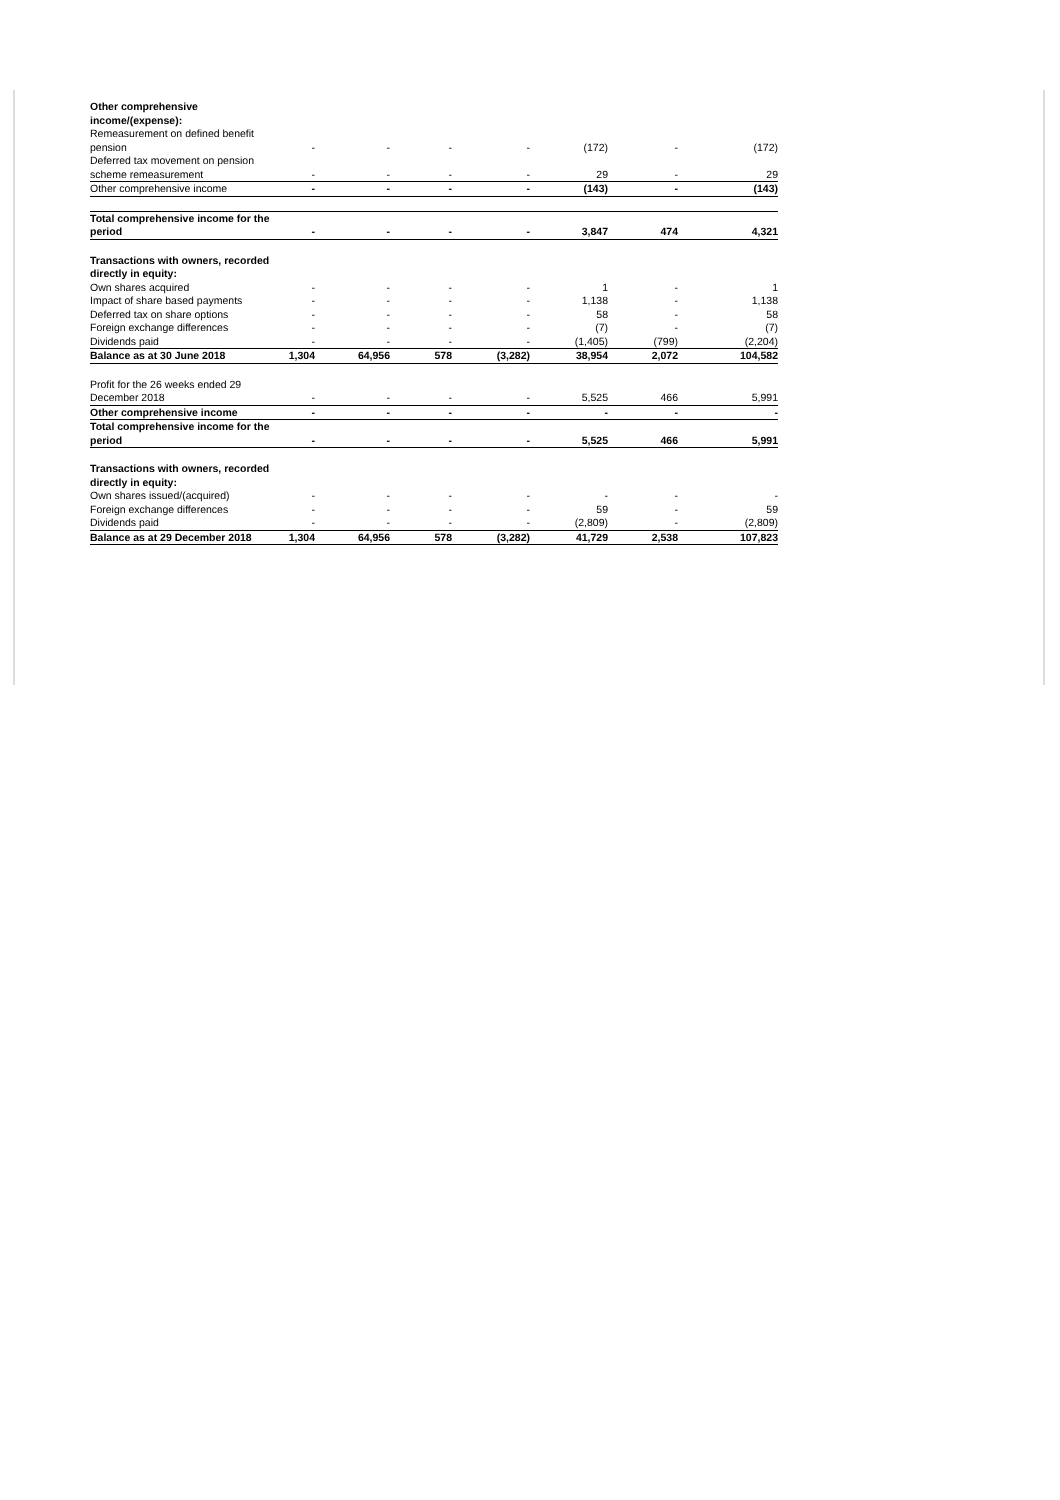| Other comprehensive income/(expense): | | | | | | | |
| Remeasurement on defined benefit pension | - | - | - | - | (172) | - | (172) |
| Deferred tax movement on pension scheme remeasurement | - | - | - | - | 29 | - | 29 |
| Other comprehensive income | - | - | - | - | (143) | - | (143) |
| Total comprehensive income for the period | - | - | - | - | 3,847 | 474 | 4,321 |
| Transactions with owners, recorded directly in equity: | | | | | | | |
| Own shares acquired | - | - | - | - | 1 | - | 1 |
| Impact of share based payments | - | - | - | - | 1,138 | - | 1,138 |
| Deferred tax on share options | - | - | - | - | 58 | - | 58 |
| Foreign exchange differences | - | - | - | - | (7) | - | (7) |
| Dividends paid | - | - | - | - | (1,405) | (799) | (2,204) |
| Balance as at 30 June 2018 | 1,304 | 64,956 | 578 | (3,282) | 38,954 | 2,072 | 104,582 |
| Profit for the 26 weeks ended 29 December 2018 | - | - | - | - | 5,525 | 466 | 5,991 |
| Other comprehensive income | - | - | - | - | - | - | - |
| Total comprehensive income for the period | - | - | - | - | 5,525 | 466 | 5,991 |
| Transactions with owners, recorded directly in equity: | | | | | | | |
| Own shares issued/(acquired) | - | - | - | - | - | - | - |
| Foreign exchange differences | - | - | - | - | 59 | - | 59 |
| Dividends paid | - | - | - | - | (2,809) | - | (2,809) |
| Balance as at 29 December 2018 | 1,304 | 64,956 | 578 | (3,282) | 41,729 | 2,538 | 107,823 |